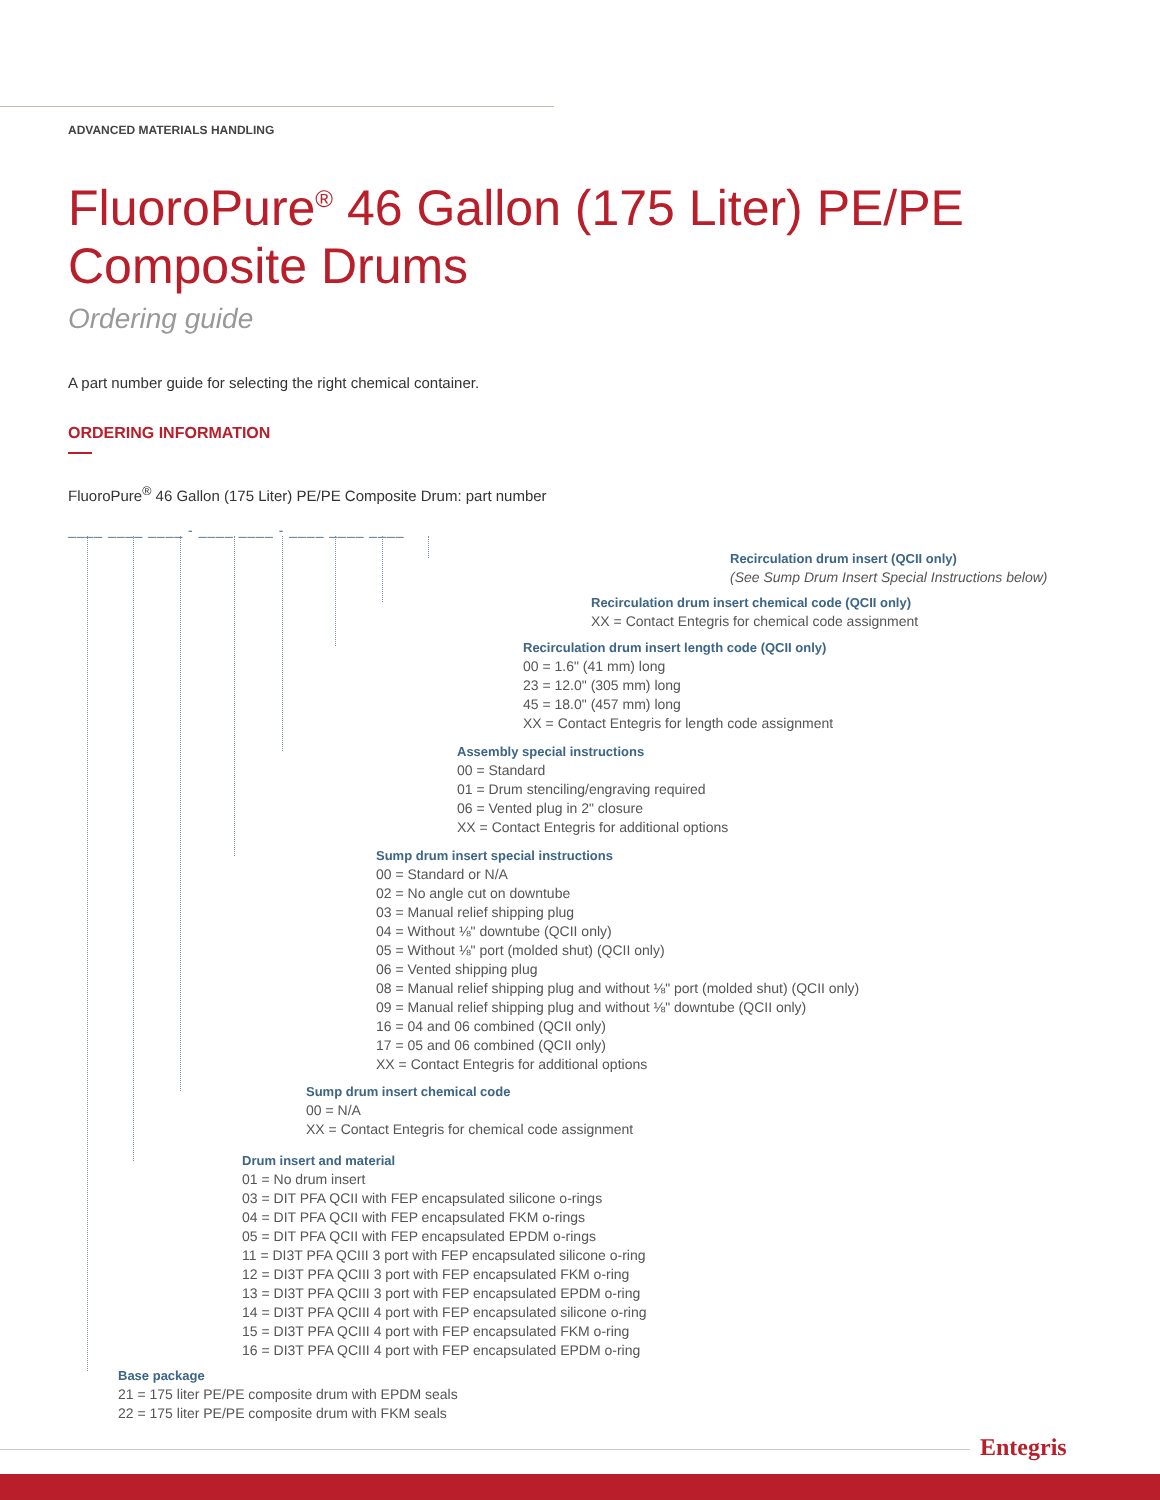ADVANCED MATERIALS HANDLING
FluoroPure<sup>®</sup> 46 Gallon (175 Liter) PE/PE Composite Drums
Ordering guide
A part number guide for selecting the right chemical container.
ORDERING INFORMATION
FluoroPure<sup>®</sup> 46 Gallon (175 Liter) PE/PE Composite Drum: part number
____ ____ ____ - ____ ____ - ____ ____ ____
Recirculation drum insert (QCII only)
(See Sump Drum Insert Special Instructions below)
Recirculation drum insert chemical code (QCII only)
XX = Contact Entegris for chemical code assignment
Recirculation drum insert length code (QCII only)
00 = 1.6" (41 mm) long
23 = 12.0" (305 mm) long
45 = 18.0" (457 mm) long
XX = Contact Entegris for length code assignment
Assembly special instructions
00 = Standard
01 = Drum stenciling/engraving required
06 = Vented plug in 2" closure
XX = Contact Entegris for additional options
Sump drum insert special instructions
00 = Standard or N/A
02 = No angle cut on downtube
03 = Manual relief shipping plug
04 = Without ⅛" downtube (QCII only)
05 = Without ⅛" port (molded shut) (QCII only)
06 = Vented shipping plug
08 = Manual relief shipping plug and without ⅛" port (molded shut) (QCII only)
09 = Manual relief shipping plug and without ⅛" downtube (QCII only)
16 = 04 and 06 combined (QCII only)
17 = 05 and 06 combined (QCII only)
XX = Contact Entegris for additional options
Sump drum insert chemical code
00 = N/A
XX = Contact Entegris for chemical code assignment
Drum insert and material
01 = No drum insert
03 = DIT PFA QCII with FEP encapsulated silicone o-rings
04 = DIT PFA QCII with FEP encapsulated FKM o-rings
05 = DIT PFA QCII with FEP encapsulated EPDM o-rings
11 = DI3T PFA QCIII 3 port with FEP encapsulated silicone o-ring
12 = DI3T PFA QCIII 3 port with FEP encapsulated FKM o-ring
13 = DI3T PFA QCIII 3 port with FEP encapsulated EPDM o-ring
14 = DI3T PFA QCIII 4 port with FEP encapsulated silicone o-ring
15 = DI3T PFA QCIII 4 port with FEP encapsulated FKM o-ring
16 = DI3T PFA QCIII 4 port with FEP encapsulated EPDM o-ring
Base package
21 = 175 liter PE/PE composite drum with EPDM seals
22 = 175 liter PE/PE composite drum with FKM seals
Entegris